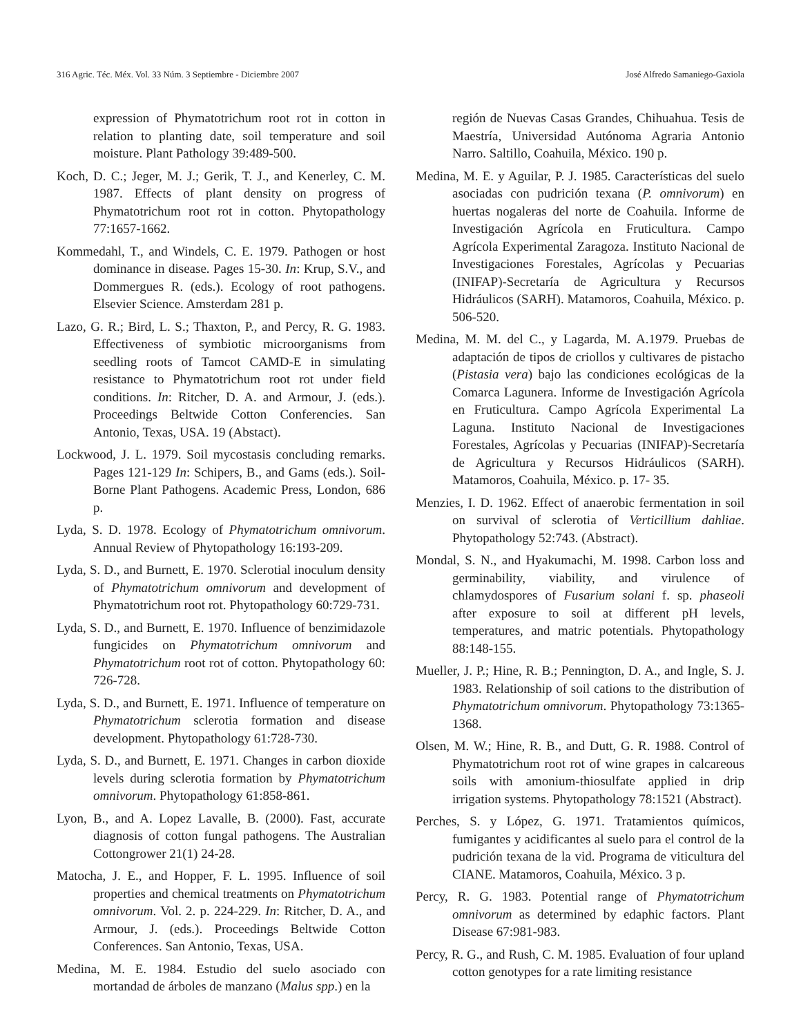316 Agric. Téc. Méx. Vol. 33 Núm. 3 Septiembre - Diciembre 2007 José Alfredo Samaniego-Gaxiola
expression of Phymatotrichum root rot in cotton in relation to planting date, soil temperature and soil moisture. Plant Pathology 39:489-500.
Koch, D. C.; Jeger, M. J.; Gerik, T. J., and Kenerley, C. M. 1987. Effects of plant density on progress of Phymatotrichum root rot in cotton. Phytopathology 77:1657-1662.
Kommedahl, T., and Windels, C. E. 1979. Pathogen or host dominance in disease. Pages 15-30. In: Krup, S.V., and Dommergues R. (eds.). Ecology of root pathogens. Elsevier Science. Amsterdam 281 p.
Lazo, G. R.; Bird, L. S.; Thaxton, P., and Percy, R. G. 1983. Effectiveness of symbiotic microorganisms from seedling roots of Tamcot CAMD-E in simulating resistance to Phymatotrichum root rot under field conditions. In: Ritcher, D. A. and Armour, J. (eds.). Proceedings Beltwide Cotton Conferencies. San Antonio, Texas, USA. 19 (Abstact).
Lockwood, J. L. 1979. Soil mycostasis concluding remarks. Pages 121-129 In: Schipers, B., and Gams (eds.). Soil-Borne Plant Pathogens. Academic Press, London, 686 p.
Lyda, S. D. 1978. Ecology of Phymatotrichum omnivorum. Annual Review of Phytopathology 16:193-209.
Lyda, S. D., and Burnett, E. 1970. Sclerotial inoculum density of Phymatotrichum omnivorum and development of Phymatotrichum root rot. Phytopathology 60:729-731.
Lyda, S. D., and Burnett, E. 1970. Influence of benzimidazole fungicides on Phymatotrichum omnivorum and Phymatotrichum root rot of cotton. Phytopathology 60: 726-728.
Lyda, S. D., and Burnett, E. 1971. Influence of temperature on Phymatotrichum sclerotia formation and disease development. Phytopathology 61:728-730.
Lyda, S. D., and Burnett, E. 1971. Changes in carbon dioxide levels during sclerotia formation by Phymatotrichum omnivorum. Phytopathology 61:858-861.
Lyon, B., and A. Lopez Lavalle, B. (2000). Fast, accurate diagnosis of cotton fungal pathogens. The Australian Cottongrower 21(1) 24-28.
Matocha, J. E., and Hopper, F. L. 1995. Influence of soil properties and chemical treatments on Phymatotrichum omnivorum. Vol. 2. p. 224-229. In: Ritcher, D. A., and Armour, J. (eds.). Proceedings Beltwide Cotton Conferences. San Antonio, Texas, USA.
Medina, M. E. 1984. Estudio del suelo asociado con mortandad de árboles de manzano (Malus spp.) en la
región de Nuevas Casas Grandes, Chihuahua. Tesis de Maestría, Universidad Autónoma Agraria Antonio Narro. Saltillo, Coahuila, México. 190 p.
Medina, M. E. y Aguilar, P. J. 1985. Características del suelo asociadas con pudrición texana (P. omnivorum) en huertas nogaleras del norte de Coahuila. Informe de Investigación Agrícola en Fruticultura. Campo Agrícola Experimental Zaragoza. Instituto Nacional de Investigaciones Forestales, Agrícolas y Pecuarias (INIFAP)-Secretaría de Agricultura y Recursos Hidráulicos (SARH). Matamoros, Coahuila, México. p. 506-520.
Medina, M. M. del C., y Lagarda, M. A.1979. Pruebas de adaptación de tipos de criollos y cultivares de pistacho (Pistasia vera) bajo las condiciones ecológicas de la Comarca Lagunera. Informe de Investigación Agrícola en Fruticultura. Campo Agrícola Experimental La Laguna. Instituto Nacional de Investigaciones Forestales, Agrícolas y Pecuarias (INIFAP)-Secretaría de Agricultura y Recursos Hidráulicos (SARH). Matamoros, Coahuila, México. p. 17- 35.
Menzies, I. D. 1962. Effect of anaerobic fermentation in soil on survival of sclerotia of Verticillium dahliae. Phytopathology 52:743. (Abstract).
Mondal, S. N., and Hyakumachi, M. 1998. Carbon loss and germinability, viability, and virulence of chlamydospores of Fusarium solani f. sp. phaseoli after exposure to soil at different pH levels, temperatures, and matric potentials. Phytopathology 88:148-155.
Mueller, J. P.; Hine, R. B.; Pennington, D. A., and Ingle, S. J. 1983. Relationship of soil cations to the distribution of Phymatotrichum omnivorum. Phytopathology 73:1365-1368.
Olsen, M. W.; Hine, R. B., and Dutt, G. R. 1988. Control of Phymatotrichum root rot of wine grapes in calcareous soils with amonium-thiosulfate applied in drip irrigation systems. Phytopathology 78:1521 (Abstract).
Perches, S. y López, G. 1971. Tratamientos químicos, fumigantes y acidificantes al suelo para el control de la pudrición texana de la vid. Programa de viticultura del CIANE. Matamoros, Coahuila, México. 3 p.
Percy, R. G. 1983. Potential range of Phymatotrichum omnivorum as determined by edaphic factors. Plant Disease 67:981-983.
Percy, R. G., and Rush, C. M. 1985. Evaluation of four upland cotton genotypes for a rate limiting resistance